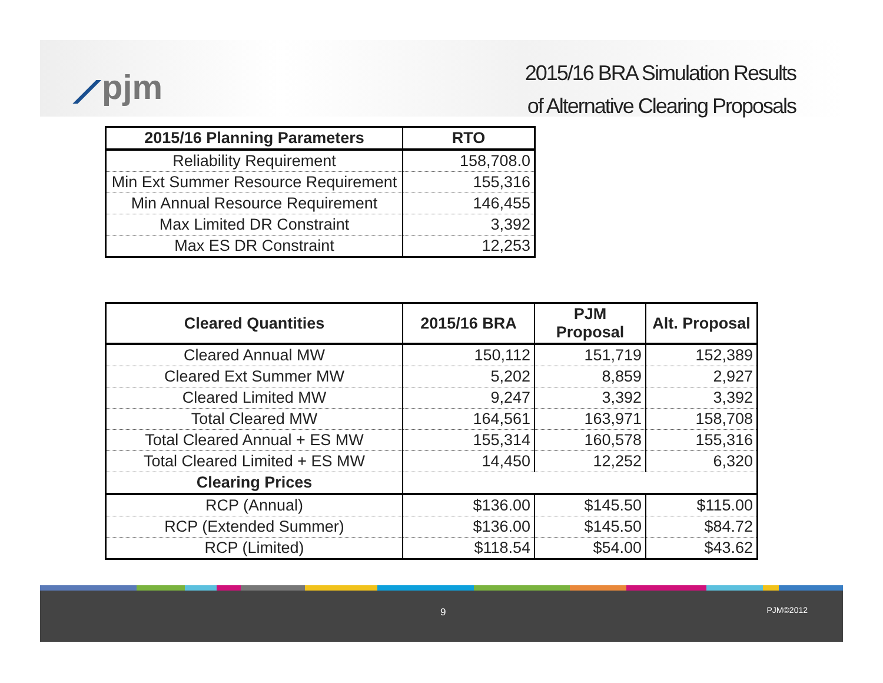⟋pjm
2015/16 BRA Simulation Results
of Alternative Clearing Proposals
| 2015/16 Planning Parameters | RTO |
| --- | --- |
| Reliability Requirement | 158,708.0 |
| Min Ext Summer Resource Requirement | 155,316 |
| Min Annual Resource Requirement | 146,455 |
| Max Limited DR Constraint | 3,392 |
| Max ES DR Constraint | 12,253 |
| Cleared Quantities | 2015/16 BRA | PJM Proposal | Alt. Proposal |
| --- | --- | --- | --- |
| Cleared Annual MW | 150,112 | 151,719 | 152,389 |
| Cleared Ext Summer MW | 5,202 | 8,859 | 2,927 |
| Cleared Limited MW | 9,247 | 3,392 | 3,392 |
| Total Cleared MW | 164,561 | 163,971 | 158,708 |
| Total Cleared Annual + ES MW | 155,314 | 160,578 | 155,316 |
| Total Cleared Limited + ES MW | 14,450 | 12,252 | 6,320 |
| Clearing Prices | | | |
| RCP (Annual) | $136.00 | $145.50 | $115.00 |
| RCP (Extended Summer) | $136.00 | $145.50 | $84.72 |
| RCP (Limited) | $118.54 | $54.00 | $43.62 |
9 PJM©2012